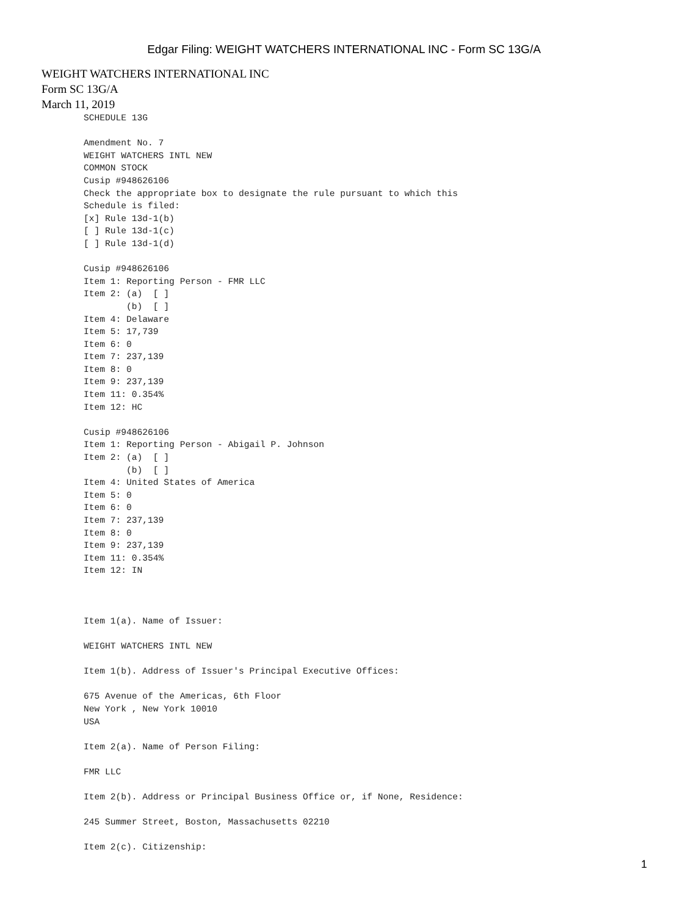Edgar Filing: WEIGHT WATCHERS INTERNATIONAL INC - Form SC 13G/A
WEIGHT WATCHERS INTERNATIONAL INC
Form SC 13G/A
March 11, 2019
SCHEDULE 13G

Amendment No. 7
WEIGHT WATCHERS INTL NEW
COMMON STOCK
Cusip #948626106
Check the appropriate box to designate the rule pursuant to which this
Schedule is filed:
[x] Rule 13d-1(b)
[ ] Rule 13d-1(c)
[ ] Rule 13d-1(d)

Cusip #948626106
Item 1: Reporting Person - FMR LLC
Item 2: (a)  [ ]
        (b)  [ ]
Item 4: Delaware
Item 5: 17,739
Item 6: 0
Item 7: 237,139
Item 8: 0
Item 9: 237,139
Item 11: 0.354%
Item 12: HC

Cusip #948626106
Item 1: Reporting Person - Abigail P. Johnson
Item 2: (a)  [ ]
        (b)  [ ]
Item 4: United States of America
Item 5: 0
Item 6: 0
Item 7: 237,139
Item 8: 0
Item 9: 237,139
Item 11: 0.354%
Item 12: IN



Item 1(a). Name of Issuer:

WEIGHT WATCHERS INTL NEW

Item 1(b). Address of Issuer's Principal Executive Offices:

675 Avenue of the Americas, 6th Floor
New York , New York 10010
USA

Item 2(a). Name of Person Filing:

FMR LLC

Item 2(b). Address or Principal Business Office or, if None, Residence:

245 Summer Street, Boston, Massachusetts 02210

Item 2(c). Citizenship:
1